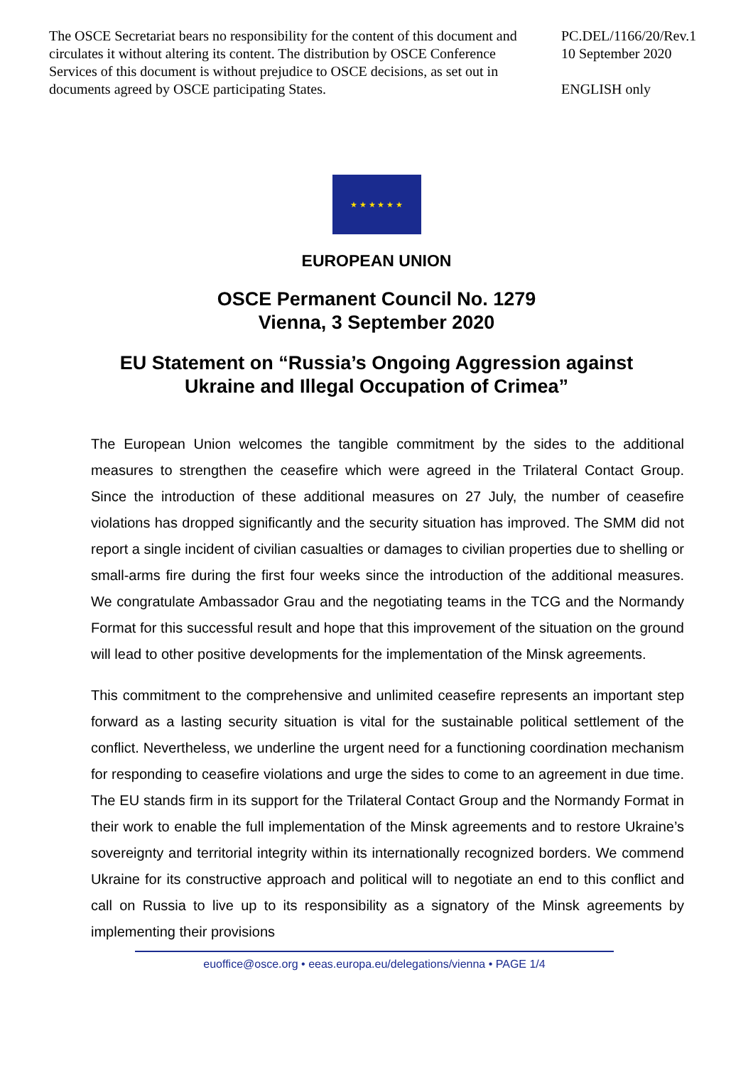The OSCE Secretariat bears no responsibility for the content of this document and circulates it without altering its content. The distribution by OSCE Conference Services of this document is without prejudice to OSCE decisions, as set out in documents agreed by OSCE participating States.
PC.DEL/1166/20/Rev.1
10 September 2020
ENGLISH only
★ ★ ★ ★ ★ ★
EUROPEAN UNION
OSCE Permanent Council No. 1279
Vienna, 3 September 2020
EU Statement on “Russia’s Ongoing Aggression against
Ukraine and Illegal Occupation of Crimea”
The European Union welcomes the tangible commitment by the sides to the additional measures to strengthen the ceasefire which were agreed in the Trilateral Contact Group. Since the introduction of these additional measures on 27 July, the number of ceasefire violations has dropped significantly and the security situation has improved. The SMM did not report a single incident of civilian casualties or damages to civilian properties due to shelling or small-arms fire during the first four weeks since the introduction of the additional measures. We congratulate Ambassador Grau and the negotiating teams in the TCG and the Normandy Format for this successful result and hope that this improvement of the situation on the ground will lead to other positive developments for the implementation of the Minsk agreements.
This commitment to the comprehensive and unlimited ceasefire represents an important step forward as a lasting security situation is vital for the sustainable political settlement of the conflict. Nevertheless, we underline the urgent need for a functioning coordination mechanism for responding to ceasefire violations and urge the sides to come to an agreement in due time. The EU stands firm in its support for the Trilateral Contact Group and the Normandy Format in their work to enable the full implementation of the Minsk agreements and to restore Ukraine’s sovereignty and territorial integrity within its internationally recognized borders. We commend Ukraine for its constructive approach and political will to negotiate an end to this conflict and call on Russia to live up to its responsibility as a signatory of the Minsk agreements by implementing their provisions
euoffice@osce.org • eeas.europa.eu/delegations/vienna • PAGE 1/4